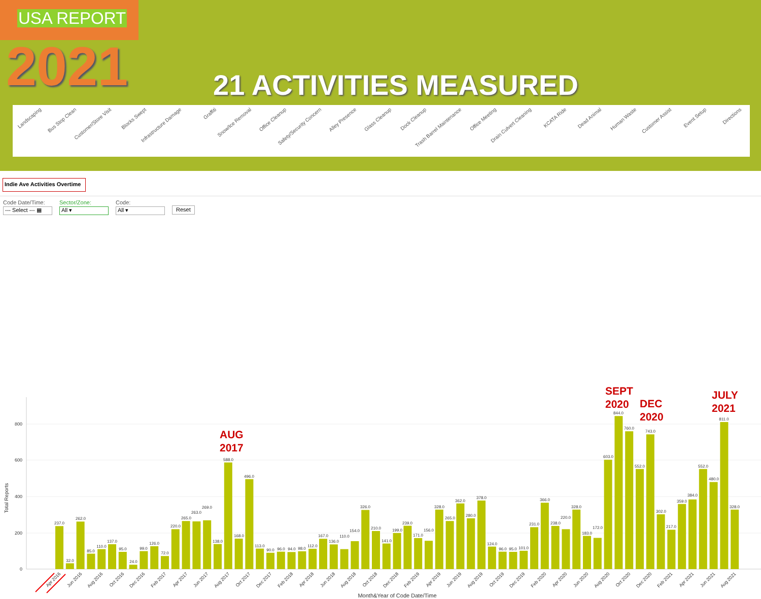USA REPORT
2021
21 ACTIVITIES MEASURED
Landscaping
Bus Stop Clean
Customer/Store Visit
Blocks Swept
Infrastructure Damage
Graffiti
Snow/Ice Removal
Office Cleanup
Safety/Security Concern
Alley Presence
Glass Cleanup
Dock Cleanup
Trash Barrel Maintenance
Office Meeting
Drain Culvert Cleaning
KCATA Ride
Dead Animal
Human Waste
Customer Assist
Event Setup
Directions
Indie Ave Activities Overtime
Code Date/Time:
--- Select --- ▦
Sector/Zone:
All ▾
Code:
All ▾
Reset
800
600
400
200
0
Total Reports
237.0
32.0
262.0
85.0
110.0
137.0
95.0
24.0
99.0
126.0
72.0
220.0
265.0
263.0
269.0
138.0
588.0
168.0
496.0
113.0
90.0
96.0
94.0
98.0
112.0
167.0
136.0
110.0
154.0
326.0
210.0
141.0
199.0
239.0
171.0
156.0
328.0
265.0
362.0
280.0
378.0
124.0
96.0
95.0
101.0
231.0
366.0
238.0
220.0
328.0
183.0
172.0
603.0
844.0
760.0
552.0
743.0
302.0
217.0
359.0
384.0
552.0
480.0
811.0
328.0
Apr 2016
Jun 2016
Aug 2016
Oct 2016
Dec 2016
Feb 2017
Apr 2017
Jun 2017
Aug 2017
Oct 2017
Dec 2017
Feb 2018
Apr 2018
Jun 2018
Aug 2018
Oct 2018
Dec 2018
Feb 2019
Apr 2019
Jun 2019
Aug 2019
Oct 2019
Dec 2019
Feb 2020
Apr 2020
Jun 2020
Aug 2020
Oct 2020
Dec 2020
Feb 2021
Apr 2021
Jun 2021
Aug 2021
Month&Year of Code Date/Time
AUG
2017
SEPT
2020
DEC
2020
JULY
2021